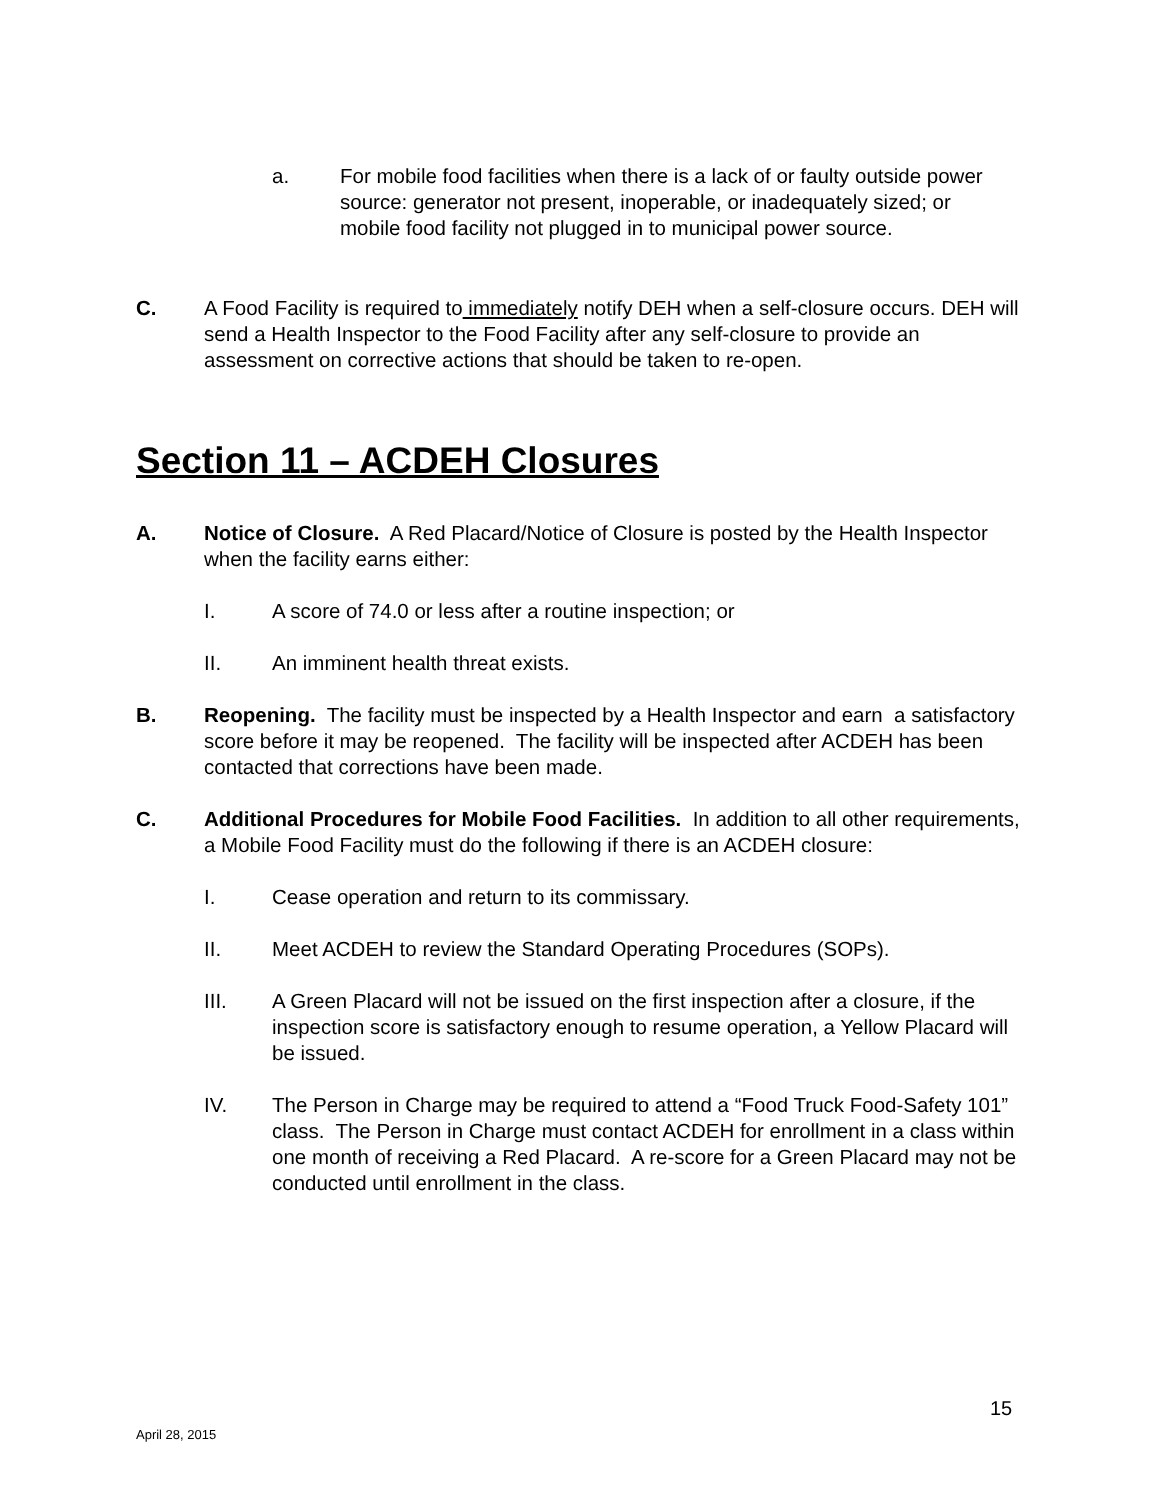a. For mobile food facilities when there is a lack of or faulty outside power source: generator not present, inoperable, or inadequately sized; or mobile food facility not plugged in to municipal power source.
C. A Food Facility is required to immediately notify DEH when a self-closure occurs. DEH will send a Health Inspector to the Food Facility after any self-closure to provide an assessment on corrective actions that should be taken to re-open.
Section 11 – ACDEH Closures
A. Notice of Closure. A Red Placard/Notice of Closure is posted by the Health Inspector when the facility earns either:
I. A score of 74.0 or less after a routine inspection; or
II. An imminent health threat exists.
B. Reopening. The facility must be inspected by a Health Inspector and earn a satisfactory score before it may be reopened. The facility will be inspected after ACDEH has been contacted that corrections have been made.
C. Additional Procedures for Mobile Food Facilities. In addition to all other requirements, a Mobile Food Facility must do the following if there is an ACDEH closure:
I. Cease operation and return to its commissary.
II. Meet ACDEH to review the Standard Operating Procedures (SOPs).
III. A Green Placard will not be issued on the first inspection after a closure, if the inspection score is satisfactory enough to resume operation, a Yellow Placard will be issued.
IV. The Person in Charge may be required to attend a “Food Truck Food-Safety 101” class. The Person in Charge must contact ACDEH for enrollment in a class within one month of receiving a Red Placard. A re-score for a Green Placard may not be conducted until enrollment in the class.
15
April 28, 2015